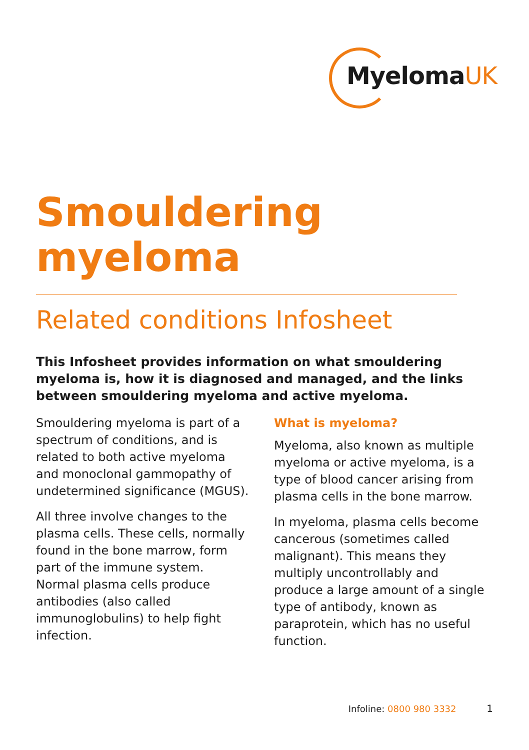MyelomaUK
Smouldering
myeloma
Related conditions Infosheet
This Infosheet provides information on what smouldering myeloma is, how it is diagnosed and managed, and the links between smouldering myeloma and active myeloma.
Smouldering myeloma is part of a spectrum of conditions, and is related to both active myeloma and monoclonal gammopathy of undetermined significance (MGUS).
All three involve changes to the plasma cells. These cells, normally found in the bone marrow, form part of the immune system. Normal plasma cells produce antibodies (also called immunoglobulins) to help fight infection.
What is myeloma?
Myeloma, also known as multiple myeloma or active myeloma, is a type of blood cancer arising from plasma cells in the bone marrow.
In myeloma, plasma cells become cancerous (sometimes called malignant). This means they multiply uncontrollably and produce a large amount of a single type of antibody, known as paraprotein, which has no useful function.
Infoline: 0800 980 3332 1